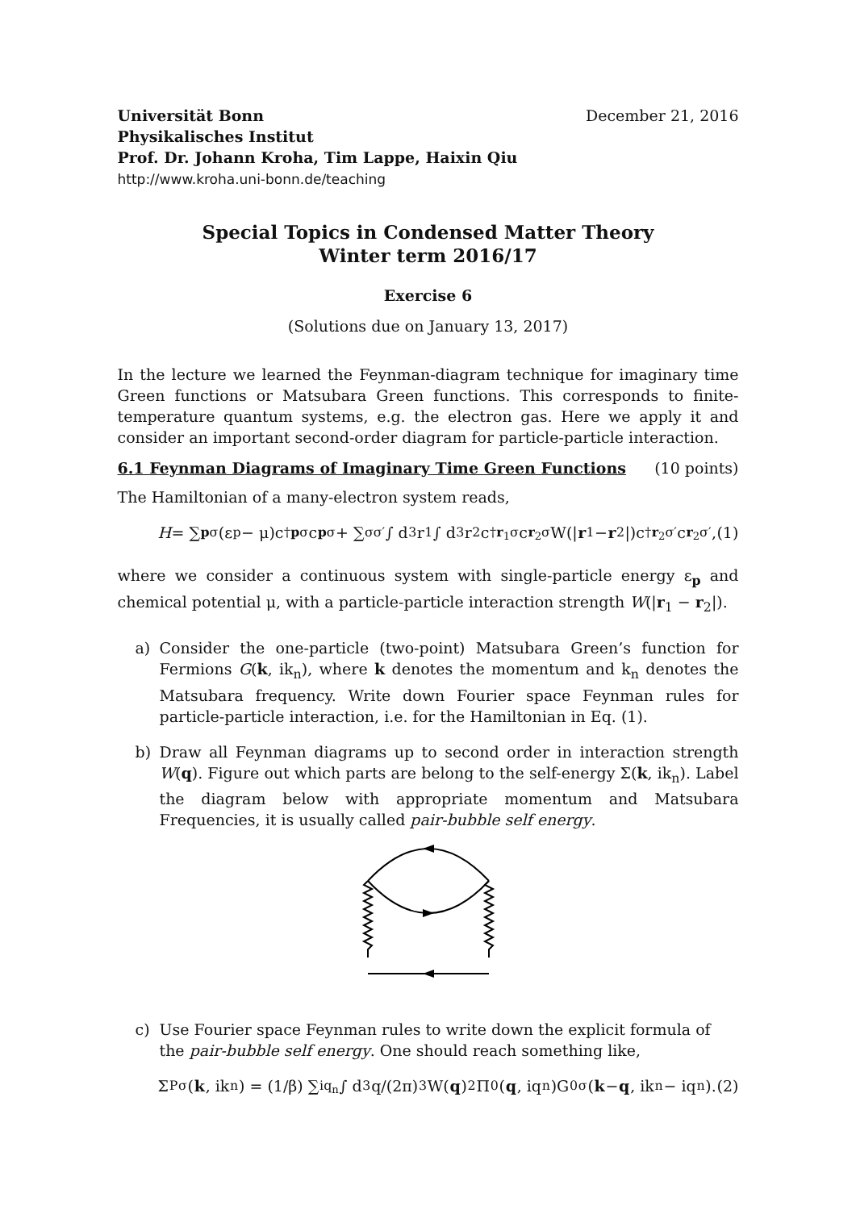Universität Bonn December 21, 2016
Physikalisches Institut
Prof. Dr. Johann Kroha, Tim Lappe, Haixin Qiu
http://www.kroha.uni-bonn.de/teaching
Special Topics in Condensed Matter Theory
Winter term 2016/17
Exercise 6
(Solutions due on January 13, 2017)
In the lecture we learned the Feynman-diagram technique for imaginary time Green functions or Matsubara Green functions. This corresponds to finite-temperature quantum systems, e.g. the electron gas. Here we apply it and consider an important second-order diagram for particle-particle interaction.
6.1 Feynman Diagrams of Imaginary Time Green Functions (10 points)
The Hamiltonian of a many-electron system reads,
H = ∑<sub>pσ</sub>(ε<sub>p</sub> − μ)c<sup>†</sup><sub>pσ</sub>c<sub>pσ</sub> + ∑<sub>σσ′</sub> ∫ d<sup>3</sup>r<sub>1</sub> ∫ d<sup>3</sup>r<sub>2</sub>c<sup>†</sup><sub>r<sub>1</sub>σ</sub>c<sub>r<sub>2</sub>σ</sub>W(| r<sub>1</sub> − r<sub>2</sub>|)c<sup>†</sup><sub>r<sub>2</sub>σ′</sub>c<sub>r<sub>2</sub>σ′</sub>, (1)
where we consider a continuous system with single-particle energy ε<sub>p</sub> and chemical potential μ, with a particle-particle interaction strength W(|r<sub>1</sub> − r<sub>2</sub>|).
a) Consider the one-particle (two-point) Matsubara Green’s function for Fermions G(k, ik<sub>n</sub>), where k denotes the momentum and k<sub>n</sub> denotes the Matsubara frequency. Write down Fourier space Feynman rules for particle-particle interaction, i.e. for the Hamiltonian in Eq. (1).
b) Draw all Feynman diagrams up to second order in interaction strength W(q). Figure out which parts are belong to the self-energy Σ(k, ik<sub>n</sub>). Label the diagram below with appropriate momentum and Matsubara Frequencies, it is usually called pair-bubble self energy.
c) Use Fourier space Feynman rules to write down the explicit formula of the pair-bubble self energy. One should reach something like,
Σ<sup>P</sup><sub>σ</sub>(k, ik<sub>n</sub>) = (1/β) ∑<sub>iq<sub>n</sub></sub> ∫ d<sup>3</sup>q/(2π)<sup>3</sup> W(q)<sup>2</sup>Π<sup>0</sup>(q, iq<sub>n</sub>)G<sup>0</sup><sub>σ</sub>(k − q, ik<sub>n</sub> − iq<sub>n</sub>). (2)